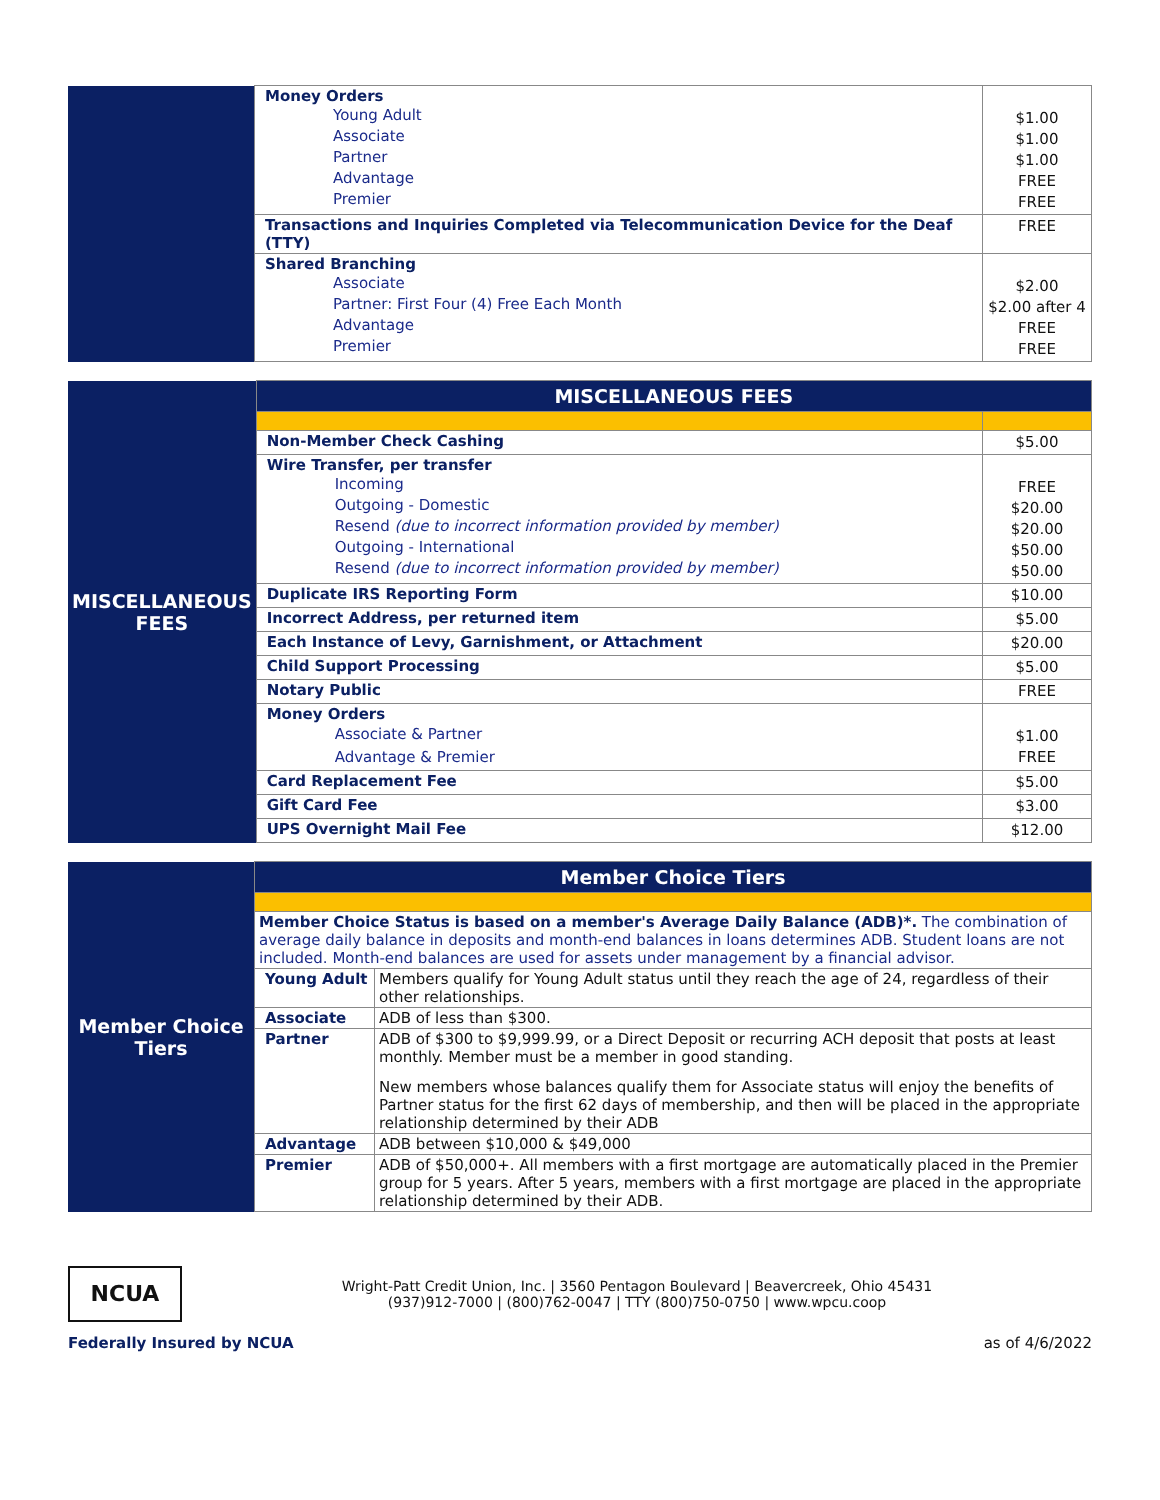| | Money Orders Young Adult Associate Partner Advantage Premier | $1.00 $1.00 $1.00 FREE FREE |
| | Transactions and Inquiries Completed via Telecommunication Device for the Deaf (TTY) | FREE |
| | Shared Branching Associate Partner: First Four (4) Free Each Month Advantage Premier | $2.00 $2.00 after 4 FREE FREE |
| MISCELLANEOUS FEES | MISCELLANEOUS FEES | |
| | Non-Member Check Cashing | $5.00 |
| | Wire Transfer, per transfer Incoming Outgoing - Domestic Resend (due to incorrect information provided by member) Outgoing - International Resend (due to incorrect information provided by member) | FREE $20.00 $20.00 $50.00 $50.00 |
| | Duplicate IRS Reporting Form | $10.00 |
| | Incorrect Address, per returned item | $5.00 |
| | Each Instance of Levy, Garnishment, or Attachment | $20.00 |
| | Child Support Processing | $5.00 |
| | Notary Public | FREE |
| | Money Orders Associate & Partner Advantage & Premier | $1.00 FREE |
| | Card Replacement Fee | $5.00 |
| | Gift Card Fee | $3.00 |
| | UPS Overnight Mail Fee | $12.00 |
| Member Choice Tiers | Member Choice Tiers | |
| | Member Choice Status is based on a member's Average Daily Balance (ADB)*. The combination of average daily balance in deposits and month-end balances in loans determines ADB. Student loans are not included. Month-end balances are used for assets under management by a financial advisor. | |
| | Young Adult | Members qualify for Young Adult status until they reach the age of 24, regardless of their other relationships. |
| | Associate | ADB of less than $300. |
| | Partner | ADB of $300 to $9,999.99, or a Direct Deposit or recurring ACH deposit that posts at least monthly. Member must be a member in good standing. New members whose balances qualify them for Associate status will enjoy the benefits of Partner status for the first 62 days of membership, and then will be placed in the appropriate relationship determined by their ADB |
| | Advantage | ADB between $10,000 & $49,000 |
| | Premier | ADB of $50,000+. All members with a first mortgage are automatically placed in the Premier group for 5 years. After 5 years, members with a first mortgage are placed in the appropriate relationship determined by their ADB. |
NCUA
Wright-Patt Credit Union, Inc. | 3560 Pentagon Boulevard | Beavercreek, Ohio 45431
(937)912-7000 | (800)762-0047 | TTY (800)750-0750 | www.wpcu.coop
Federally Insured by NCUA as of 4/6/2022